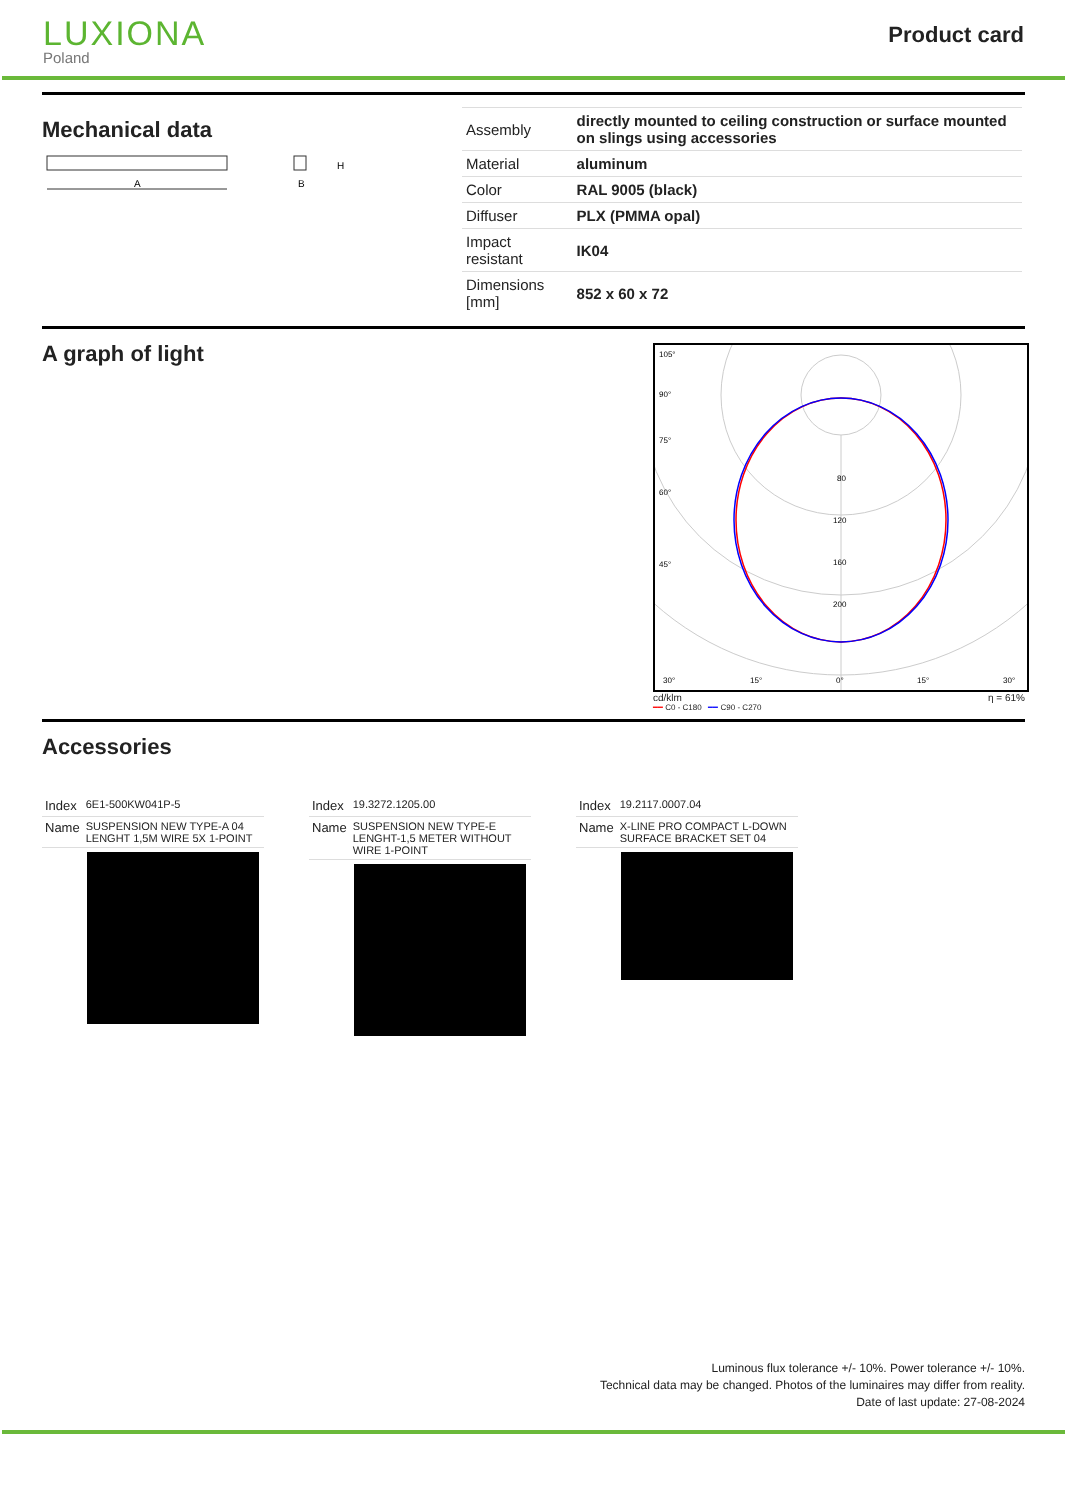LUXIONA
Poland
Product card
Mechanical data
A
H
B
| Assembly | directly mounted to ceiling construction or surface mounted on slings using accessories |
| Material | aluminum |
| Color | RAL 9005 (black) |
| Diffuser | PLX (PMMA opal) |
| Impact resistant | IK04 |
| Dimensions [mm] | 852 x 60 x 72 |
A graph of light
80
120
160
200
105°
90°
75°
60°
45°
30°
15°
0°
15°
30°
cd/klm η = 61%
━━ C0 - C180 ━━ C90 - C270
Accessories
| Index | 6E1-500KW041P-5 |
| Name | SUSPENSION NEW TYPE-A 04 LENGHT 1,5M WIRE 5X 1-POINT |
| Index | 19.3272.1205.00 |
| Name | SUSPENSION NEW TYPE-E LENGHT-1,5 METER WITHOUT WIRE 1-POINT |
| Index | 19.2117.0007.04 |
| Name | X-LINE PRO COMPACT L-DOWN SURFACE BRACKET SET 04 |
Luminous flux tolerance +/- 10%. Power tolerance +/- 10%.
Technical data may be changed. Photos of the luminaires may differ from reality.
Date of last update: 27-08-2024